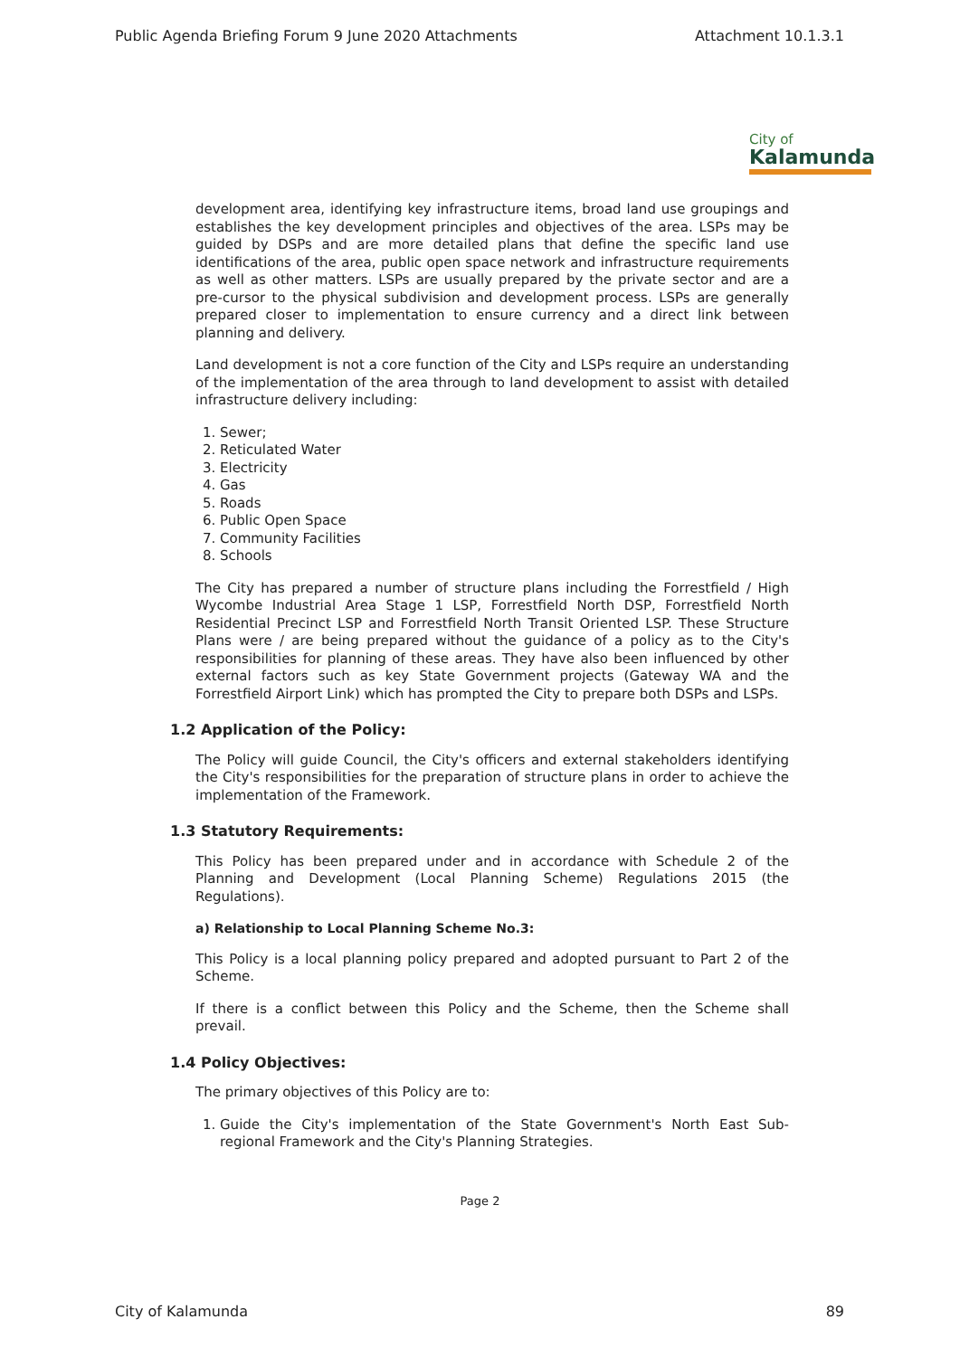Public Agenda Briefing Forum 9 June 2020 Attachments Attachment 10.1.3.1
City of
Kalamunda
development area, identifying key infrastructure items, broad land use groupings and establishes the key development principles and objectives of the area. LSPs may be guided by DSPs and are more detailed plans that define the specific land use identifications of the area, public open space network and infrastructure requirements as well as other matters. LSPs are usually prepared by the private sector and are a pre-cursor to the physical subdivision and development process. LSPs are generally prepared closer to implementation to ensure currency and a direct link between planning and delivery.
Land development is not a core function of the City and LSPs require an understanding of the implementation of the area through to land development to assist with detailed infrastructure delivery including:
1. Sewer;
2. Reticulated Water
3. Electricity
4. Gas
5. Roads
6. Public Open Space
7. Community Facilities
8. Schools
The City has prepared a number of structure plans including the Forrestfield / High Wycombe Industrial Area Stage 1 LSP, Forrestfield North DSP, Forrestfield North Residential Precinct LSP and Forrestfield North Transit Oriented LSP. These Structure Plans were / are being prepared without the guidance of a policy as to the City's responsibilities for planning of these areas. They have also been influenced by other external factors such as key State Government projects (Gateway WA and the Forrestfield Airport Link) which has prompted the City to prepare both DSPs and LSPs.
1.2 Application of the Policy:
The Policy will guide Council, the City's officers and external stakeholders identifying the City's responsibilities for the preparation of structure plans in order to achieve the implementation of the Framework.
1.3 Statutory Requirements:
This Policy has been prepared under and in accordance with Schedule 2 of the Planning and Development (Local Planning Scheme) Regulations 2015 (the Regulations).
a) Relationship to Local Planning Scheme No.3:
This Policy is a local planning policy prepared and adopted pursuant to Part 2 of the Scheme.
If there is a conflict between this Policy and the Scheme, then the Scheme shall prevail.
1.4 Policy Objectives:
The primary objectives of this Policy are to:
1. Guide the City's implementation of the State Government's North East Sub-regional Framework and the City's Planning Strategies.
Page 2
City of Kalamunda 89